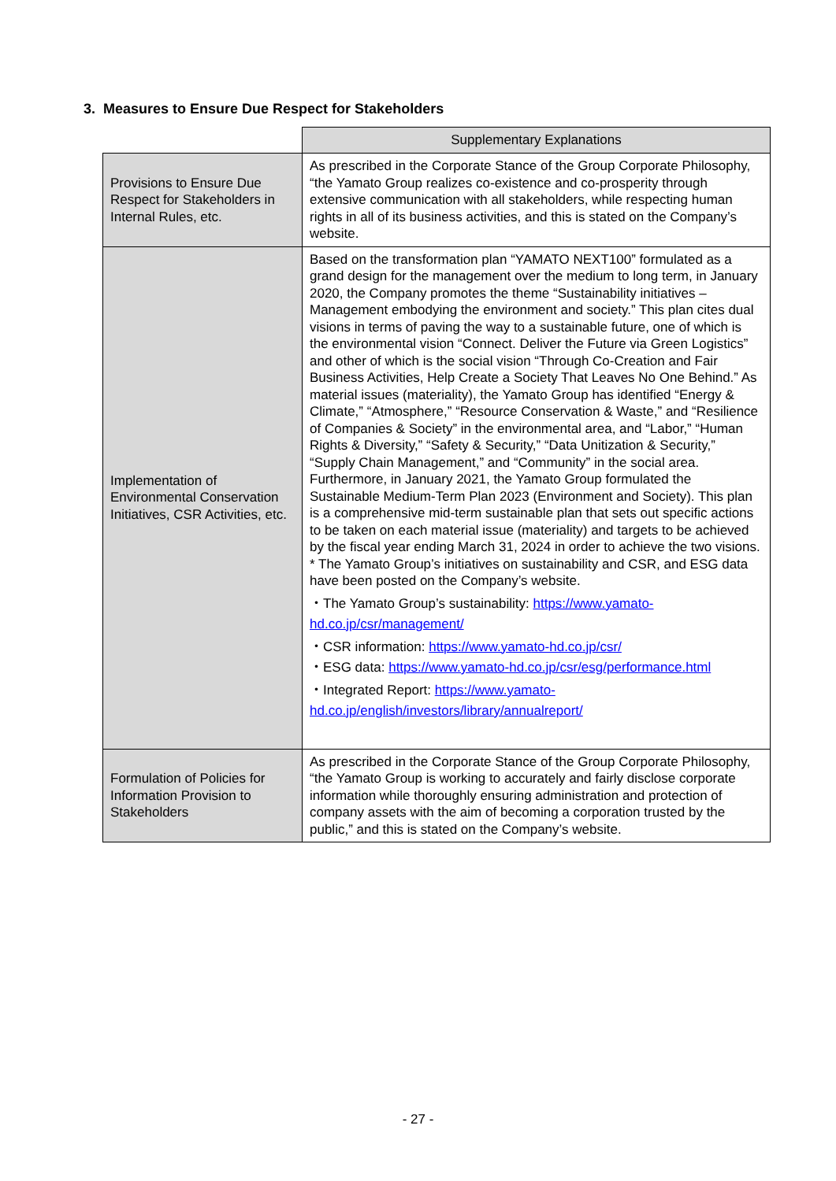3. Measures to Ensure Due Respect for Stakeholders
| | Supplementary Explanations |
| Provisions to Ensure Due Respect for Stakeholders in Internal Rules, etc. | As prescribed in the Corporate Stance of the Group Corporate Philosophy, “the Yamato Group realizes co-existence and co-prosperity through extensive communication with all stakeholders, while respecting human rights in all of its business activities, and this is stated on the Company’s website. |
| Implementation of Environmental Conservation Initiatives, CSR Activities, etc. | Based on the transformation plan “YAMATO NEXT100” formulated as a grand design for the management over the medium to long term, in January 2020, the Company promotes the theme “Sustainability initiatives – Management embodying the environment and society.” This plan cites dual visions in terms of paving the way to a sustainable future, one of which is the environmental vision “Connect. Deliver the Future via Green Logistics” and other of which is the social vision “Through Co-Creation and Fair Business Activities, Help Create a Society That Leaves No One Behind.” As material issues (materiality), the Yamato Group has identified “Energy & Climate,” “Atmosphere,” “Resource Conservation & Waste,” and “Resilience of Companies & Society” in the environmental area, and “Labor,” “Human Rights & Diversity,” “Safety & Security,” “Data Unitization & Security,” “Supply Chain Management,” and “Community” in the social area. Furthermore, in January 2021, the Yamato Group formulated the Sustainable Medium-Term Plan 2023 (Environment and Society). This plan is a comprehensive mid-term sustainable plan that sets out specific actions to be taken on each material issue (materiality) and targets to be achieved by the fiscal year ending March 31, 2024 in order to achieve the two visions. * The Yamato Group’s initiatives on sustainability and CSR, and ESG data have been posted on the Company’s website. ・The Yamato Group’s sustainability: https://www.yamato-hd.co.jp/csr/management/ ・CSR information: https://www.yamato-hd.co.jp/csr/ ・ESG data: https://www.yamato-hd.co.jp/csr/esg/performance.html ・Integrated Report: https://www.yamato-hd.co.jp/english/investors/library/annualreport/ |
| Formulation of Policies for Information Provision to Stakeholders | As prescribed in the Corporate Stance of the Group Corporate Philosophy, “the Yamato Group is working to accurately and fairly disclose corporate information while thoroughly ensuring administration and protection of company assets with the aim of becoming a corporation trusted by the public,” and this is stated on the Company’s website. |
- 27 -